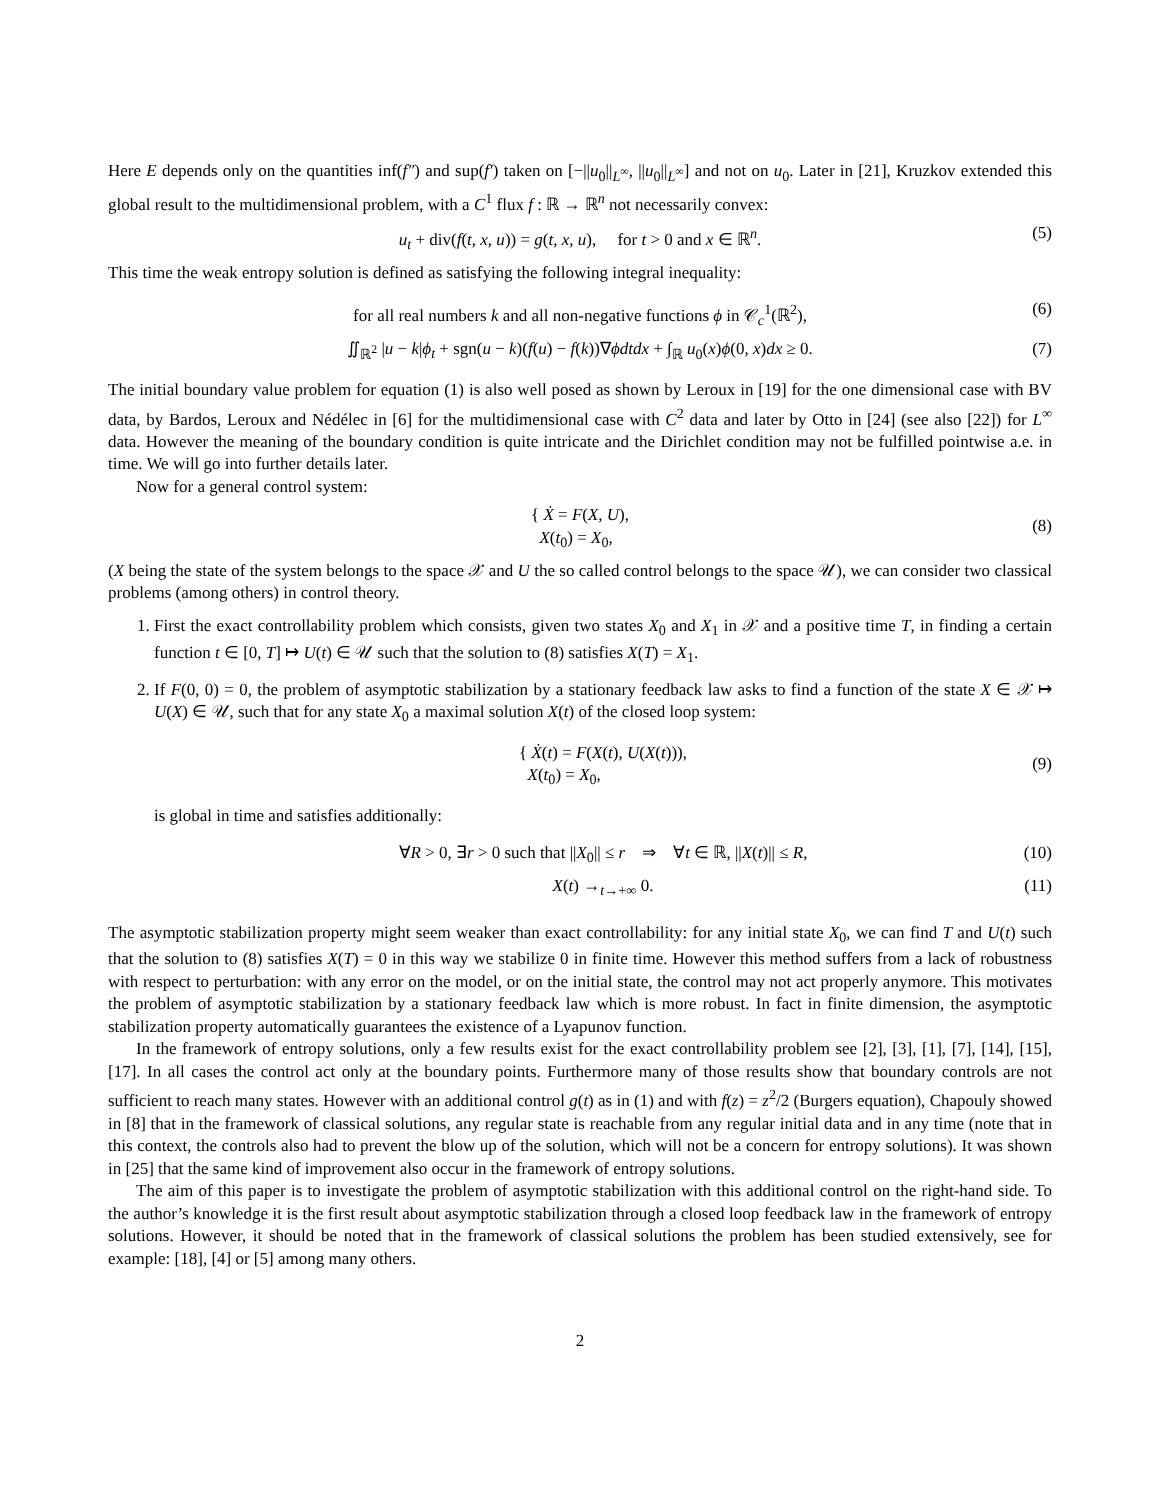Here E depends only on the quantities inf(f″) and sup(f′) taken on [−||u<sub>0</sub>||<sub>L<sup>∞</sup></sub>, ||u<sub>0</sub>||<sub>L<sup>∞</sup></sub>] and not on u<sub>0</sub>. Later in [21], Kruzkov extended this global result to the multidimensional problem, with a C<sup>1</sup> flux f : ℝ → ℝ<sup>n</sup> not necessarily convex:
u<sub>t</sub> + div(f(t, x, u)) = g(t, x, u), for t > 0 and x ∈ ℝ<sup>n</sup>. (5)
This time the weak entropy solution is defined as satisfying the following integral inequality:
for all real numbers k and all non-negative functions ϕ in 𝒞<sub>c</sub><sup>1</sup>(ℝ<sup>2</sup>), (6)
∬<sub>ℝ<sup>2</sup></sub> |u − k|ϕ<sub>t</sub> + sgn(u − k)(f(u) − f(k))∇ϕdtdx + ∫<sub>ℝ</sub> u<sub>0</sub>(x)ϕ(0, x)dx ≥ 0. (7)
The initial boundary value problem for equation (1) is also well posed as shown by Leroux in [19] for the one dimensional case with BV data, by Bardos, Leroux and Nédélec in [6] for the multidimensional case with C<sup>2</sup> data and later by Otto in [24] (see also [22]) for L<sup>∞</sup> data. However the meaning of the boundary condition is quite intricate and the Dirichlet condition may not be fulfilled pointwise a.e. in time. We will go into further details later.
Now for a general control system:
{ Ẋ = F(X, U),
X(t<sub>0</sub>) = X<sub>0</sub>,
(8)
(X being the state of the system belongs to the space 𝒳 and U the so called control belongs to the space 𝒰), we can consider two classical problems (among others) in control theory.
1. First the exact controllability problem which consists, given two states X<sub>0</sub> and X<sub>1</sub> in 𝒳 and a positive time T, in finding a certain function t ∈ [0, T] ↦ U(t) ∈ 𝒰 such that the solution to (8) satisfies X(T) = X<sub>1</sub>.
2. If F(0, 0) = 0, the problem of asymptotic stabilization by a stationary feedback law asks to find a function of the state X ∈ 𝒳 ↦ U(X) ∈ 𝒰, such that for any state X<sub>0</sub> a maximal solution X(t) of the closed loop system:
{ Ẋ(t) = F(X(t), U(X(t))),
X(t<sub>0</sub>) = X<sub>0</sub>,
(9)
is global in time and satisfies additionally:
∀R > 0, ∃r > 0 such that ||X<sub>0</sub>|| ≤ r ⇒ ∀t ∈ ℝ, ||X(t)|| ≤ R, (10)
X(t) →<sub>t→+∞</sub> 0. (11)
The asymptotic stabilization property might seem weaker than exact controllability: for any initial state X<sub>0</sub>, we can find T and U(t) such that the solution to (8) satisfies X(T) = 0 in this way we stabilize 0 in finite time. However this method suffers from a lack of robustness with respect to perturbation: with any error on the model, or on the initial state, the control may not act properly anymore. This motivates the problem of asymptotic stabilization by a stationary feedback law which is more robust. In fact in finite dimension, the asymptotic stabilization property automatically guarantees the existence of a Lyapunov function.
In the framework of entropy solutions, only a few results exist for the exact controllability problem see [2], [3], [1], [7], [14], [15], [17]. In all cases the control act only at the boundary points. Furthermore many of those results show that boundary controls are not sufficient to reach many states. However with an additional control g(t) as in (1) and with f(z) = z<sup>2</sup>/2 (Burgers equation), Chapouly showed in [8] that in the framework of classical solutions, any regular state is reachable from any regular initial data and in any time (note that in this context, the controls also had to prevent the blow up of the solution, which will not be a concern for entropy solutions). It was shown in [25] that the same kind of improvement also occur in the framework of entropy solutions.
The aim of this paper is to investigate the problem of asymptotic stabilization with this additional control on the right-hand side. To the author’s knowledge it is the first result about asymptotic stabilization through a closed loop feedback law in the framework of entropy solutions. However, it should be noted that in the framework of classical solutions the problem has been studied extensively, see for example: [18], [4] or [5] among many others.
2